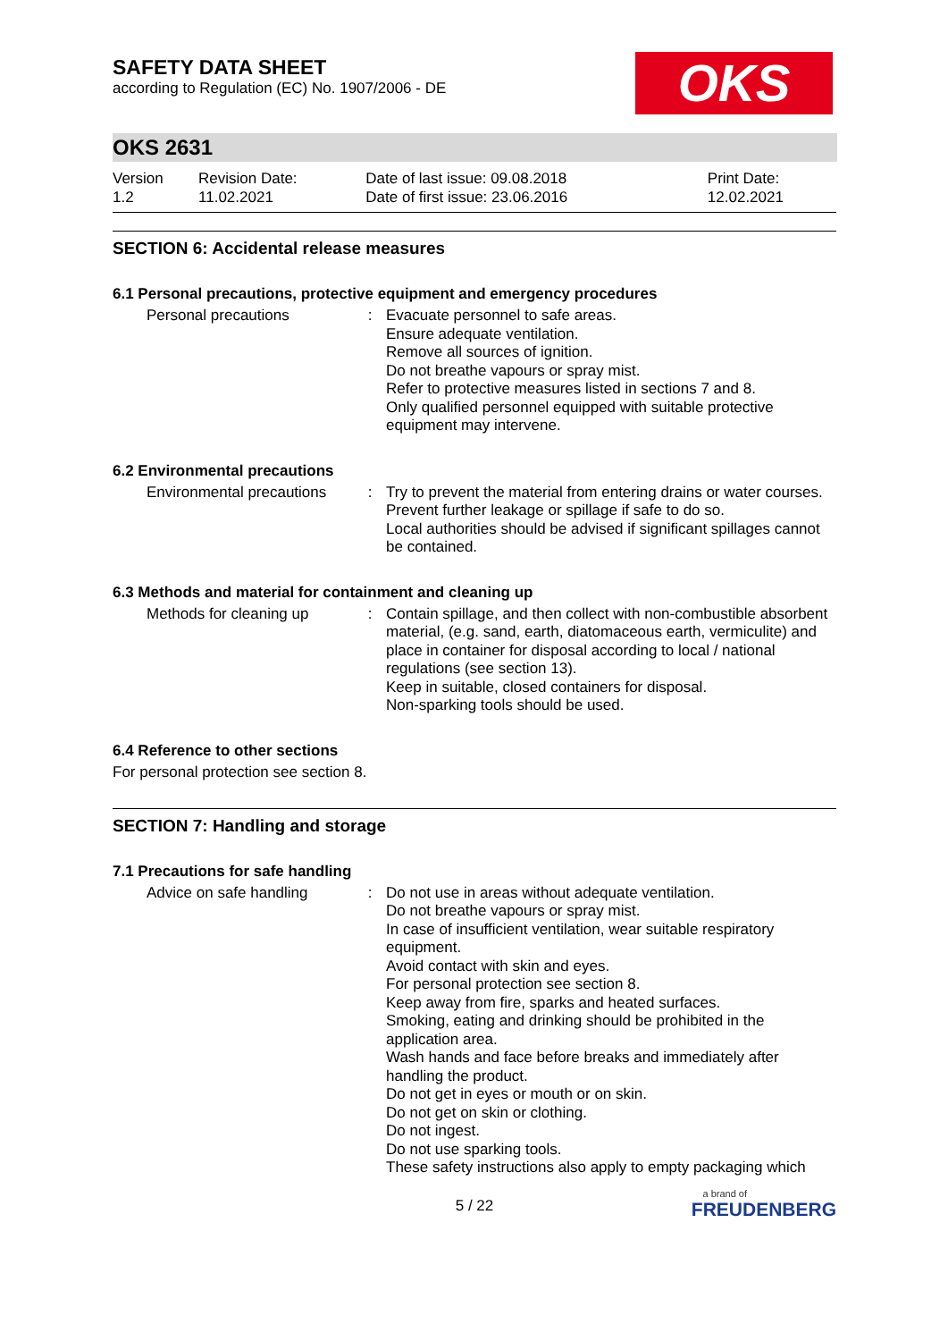SAFETY DATA SHEET
according to Regulation (EC) No. 1907/2006 - DE
OKS
OKS 2631
| Version 1.2 | Revision Date: 11.02.2021 | Date of last issue: 09.08.2018 Date of first issue: 23.06.2016 | Print Date: 12.02.2021 |
SECTION 6: Accidental release measures
6.1 Personal precautions, protective equipment and emergency procedures
| Personal precautions | : | Evacuate personnel to safe areas. Ensure adequate ventilation. Remove all sources of ignition. Do not breathe vapours or spray mist. Refer to protective measures listed in sections 7 and 8. Only qualified personnel equipped with suitable protective equipment may intervene. |
6.2 Environmental precautions
| Environmental precautions | : | Try to prevent the material from entering drains or water courses. Prevent further leakage or spillage if safe to do so. Local authorities should be advised if significant spillages cannot be contained. |
6.3 Methods and material for containment and cleaning up
| Methods for cleaning up | : | Contain spillage, and then collect with non-combustible absorbent material, (e.g. sand, earth, diatomaceous earth, vermiculite) and place in container for disposal according to local / national regulations (see section 13). Keep in suitable, closed containers for disposal. Non-sparking tools should be used. |
6.4 Reference to other sections
For personal protection see section 8.
SECTION 7: Handling and storage
7.1 Precautions for safe handling
| Advice on safe handling | : | Do not use in areas without adequate ventilation. Do not breathe vapours or spray mist. In case of insufficient ventilation, wear suitable respiratory equipment. Avoid contact with skin and eyes. For personal protection see section 8. Keep away from fire, sparks and heated surfaces. Smoking, eating and drinking should be prohibited in the application area. Wash hands and face before breaks and immediately after handling the product. Do not get in eyes or mouth or on skin. Do not get on skin or clothing. Do not ingest. Do not use sparking tools. These safety instructions also apply to empty packaging which |
5 / 22
a brand of
FREUDENBERG